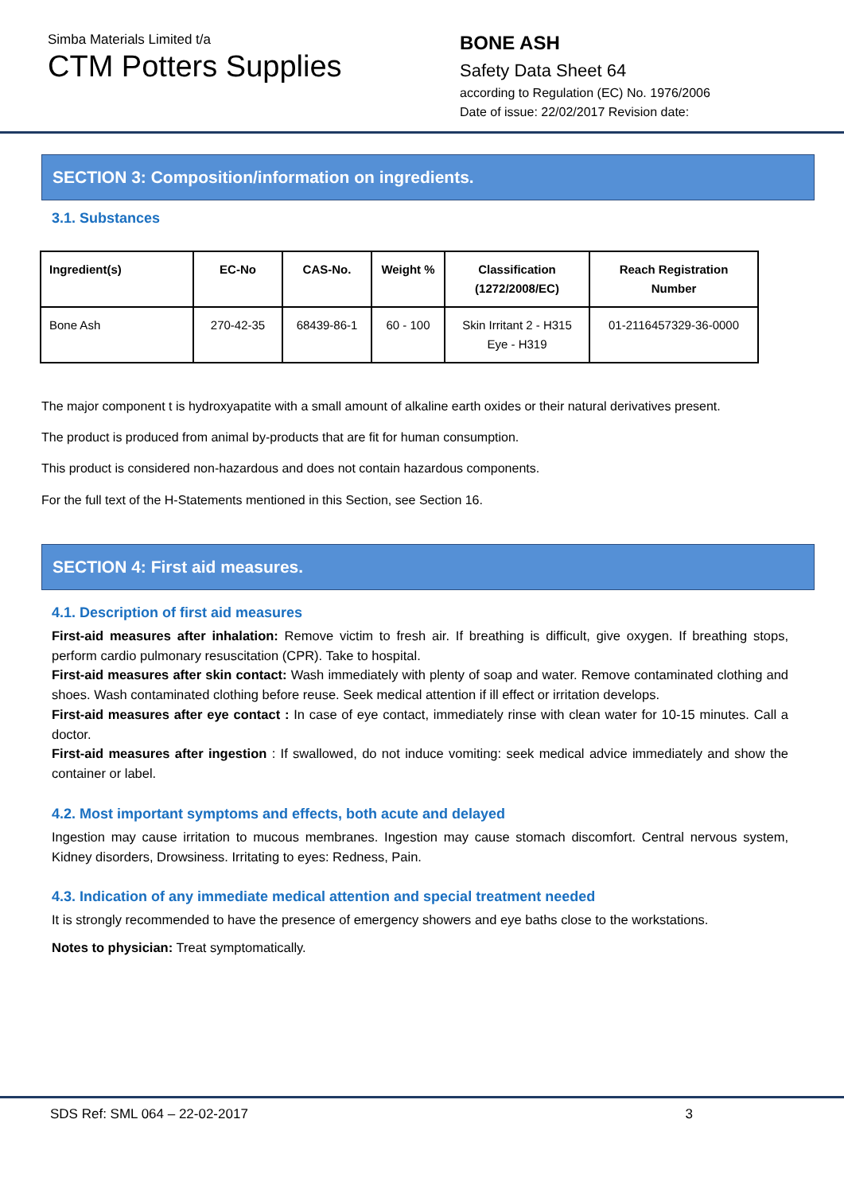Simba Materials Limited t/a
CTM Potters Supplies
BONE ASH
Safety Data Sheet 64
according to Regulation (EC) No. 1976/2006
Date of issue: 22/02/2017 Revision date:
SECTION 3: Composition/information on ingredients.
3.1. Substances
| Ingredient(s) | EC-No | CAS-No. | Weight % | Classification (1272/2008/EC) | Reach Registration Number |
| --- | --- | --- | --- | --- | --- |
| Bone Ash | 270-42-35 | 68439-86-1 | 60 - 100 | Skin Irritant 2 - H315 Eye - H319 | 01-2116457329-36-0000 |
The major component t is hydroxyapatite with a small amount of alkaline earth oxides or their natural derivatives present.
The product is produced from animal by-products that are fit for human consumption.
This product is considered non-hazardous and does not contain hazardous components.
For the full text of the H-Statements mentioned in this Section, see Section 16.
SECTION 4: First aid measures.
4.1. Description of first aid measures
First-aid measures after inhalation: Remove victim to fresh air. If breathing is difficult, give oxygen. If breathing stops, perform cardio pulmonary resuscitation (CPR). Take to hospital.
First-aid measures after skin contact: Wash immediately with plenty of soap and water. Remove contaminated clothing and shoes. Wash contaminated clothing before reuse. Seek medical attention if ill effect or irritation develops.
First-aid measures after eye contact : In case of eye contact, immediately rinse with clean water for 10-15 minutes. Call a doctor.
First-aid measures after ingestion : If swallowed, do not induce vomiting: seek medical advice immediately and show the container or label.
4.2. Most important symptoms and effects, both acute and delayed
Ingestion may cause irritation to mucous membranes. Ingestion may cause stomach discomfort. Central nervous system, Kidney disorders, Drowsiness. Irritating to eyes: Redness, Pain.
4.3. Indication of any immediate medical attention and special treatment needed
It is strongly recommended to have the presence of emergency showers and eye baths close to the workstations.
Notes to physician: Treat symptomatically.
SDS Ref: SML 064 – 22-02-2017 3